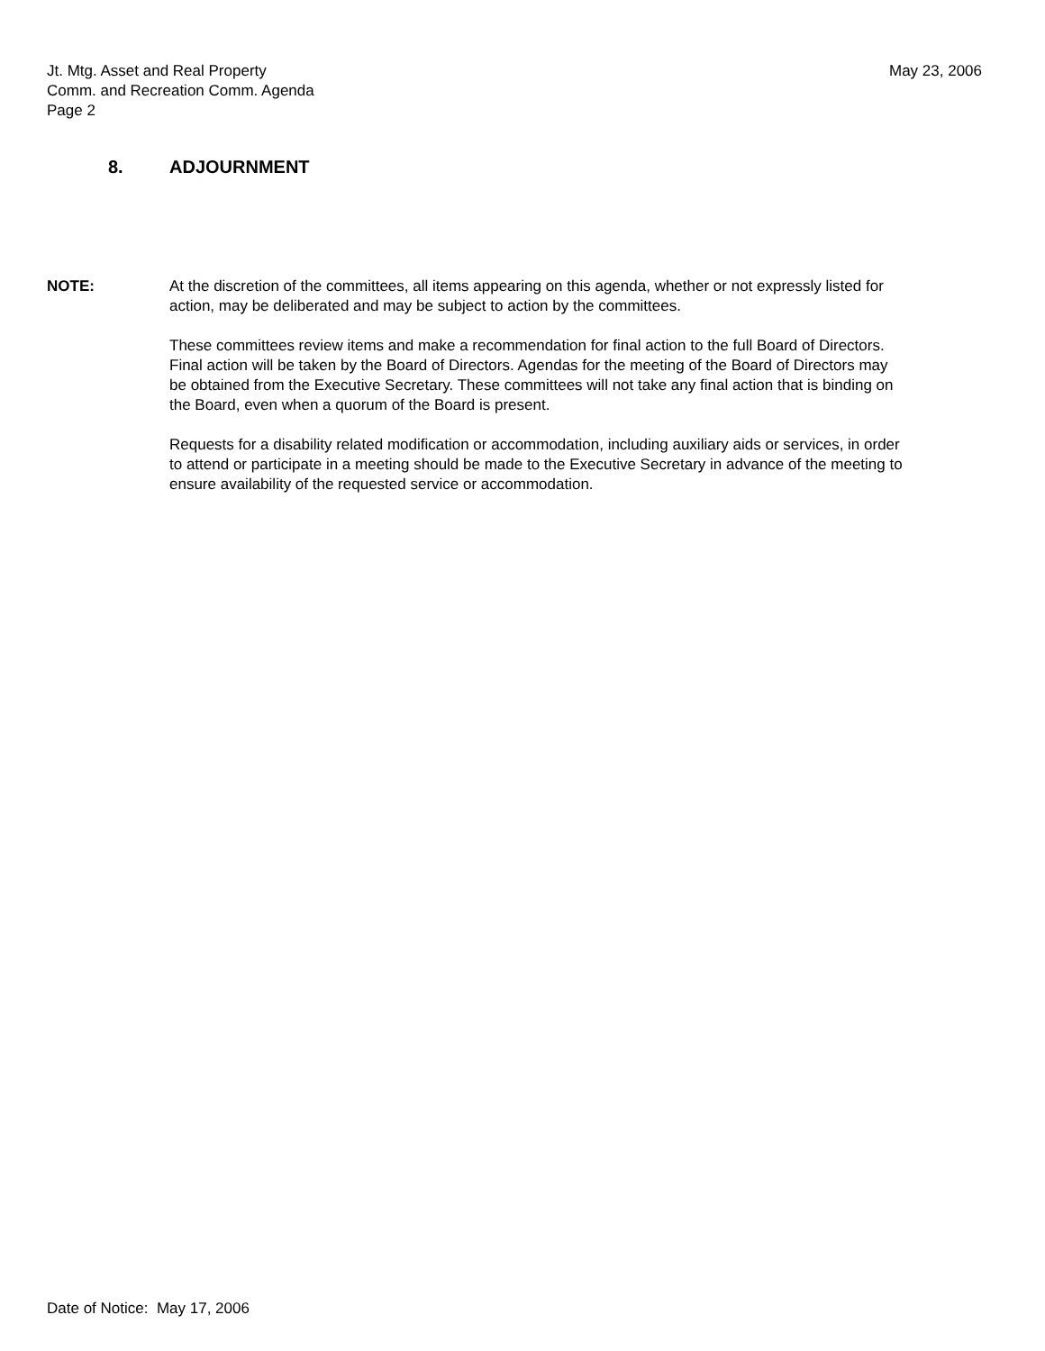Jt. Mtg. Asset and Real Property
Comm. and Recreation Comm. Agenda
Page 2
May 23, 2006
8. ADJOURNMENT
NOTE: At the discretion of the committees, all items appearing on this agenda, whether or not expressly listed for action, may be deliberated and may be subject to action by the committees.
These committees review items and make a recommendation for final action to the full Board of Directors. Final action will be taken by the Board of Directors. Agendas for the meeting of the Board of Directors may be obtained from the Executive Secretary. These committees will not take any final action that is binding on the Board, even when a quorum of the Board is present.
Requests for a disability related modification or accommodation, including auxiliary aids or services, in order to attend or participate in a meeting should be made to the Executive Secretary in advance of the meeting to ensure availability of the requested service or accommodation.
Date of Notice: May 17, 2006